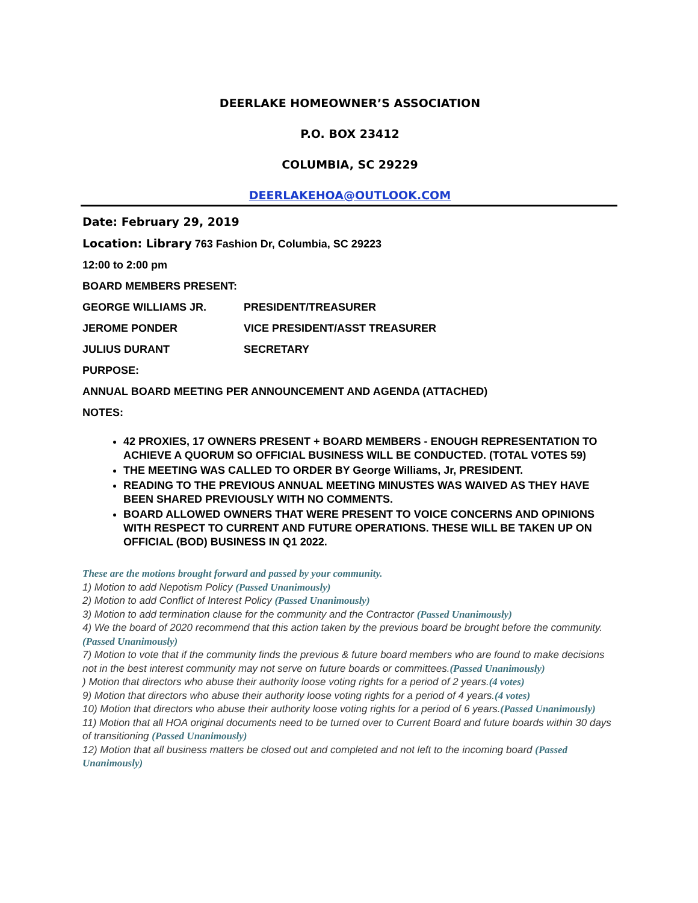DEERLAKE HOMEOWNER’S ASSOCIATION
P.O. BOX 23412
COLUMBIA, SC 29229
DEERLAKEHOA@OUTLOOK.COM
Date: February 29, 2019
Location: Library 763 Fashion Dr, Columbia, SC 29223
12:00 to 2:00 pm
BOARD MEMBERS PRESENT:
GEORGE WILLIAMS JR. PRESIDENT/TREASURER
JEROME PONDER VICE PRESIDENT/ASST TREASURER
JULIUS DURANT SECRETARY
PURPOSE:
ANNUAL BOARD MEETING PER ANNOUNCEMENT AND AGENDA (ATTACHED)
NOTES:
42 PROXIES, 17 OWNERS PRESENT + BOARD MEMBERS - ENOUGH REPRESENTATION TO ACHIEVE A QUORUM SO OFFICIAL BUSINESS WILL BE CONDUCTED. (TOTAL VOTES 59)
THE MEETING WAS CALLED TO ORDER BY George Williams, Jr, PRESIDENT.
READING TO THE PREVIOUS ANNUAL MEETING MINUSTES WAS WAIVED AS THEY HAVE BEEN SHARED PREVIOUSLY WITH NO COMMENTS.
BOARD ALLOWED OWNERS THAT WERE PRESENT TO VOICE CONCERNS AND OPINIONS WITH RESPECT TO CURRENT AND FUTURE OPERATIONS. THESE WILL BE TAKEN UP ON OFFICIAL (BOD) BUSINESS IN Q1 2022.
These are the motions brought forward and passed by your community.
1) Motion to add Nepotism Policy (Passed Unanimously)
2) Motion to add Conflict of Interest Policy (Passed Unanimously)
3) Motion to add termination clause for the community and the Contractor (Passed Unanimously)
4) We the board of 2020 recommend that this action taken by the previous board be brought before the community.(Passed Unanimously)
7) Motion to vote that if the community finds the previous & future board members who are found to make decisions not in the best interest community may not serve on future boards or committees.(Passed Unanimously)
) Motion that directors who abuse their authority loose voting rights for a period of 2 years.(4 votes)
9) Motion that directors who abuse their authority loose voting rights for a period of 4 years.(4 votes)
10) Motion that directors who abuse their authority loose voting rights for a period of 6 years.(Passed Unanimously)
11) Motion that all HOA original documents need to be turned over to Current Board and future boards within 30 days of transitioning (Passed Unanimously)
12) Motion that all business matters be closed out and completed and not left to the incoming board (Passed Unanimously)